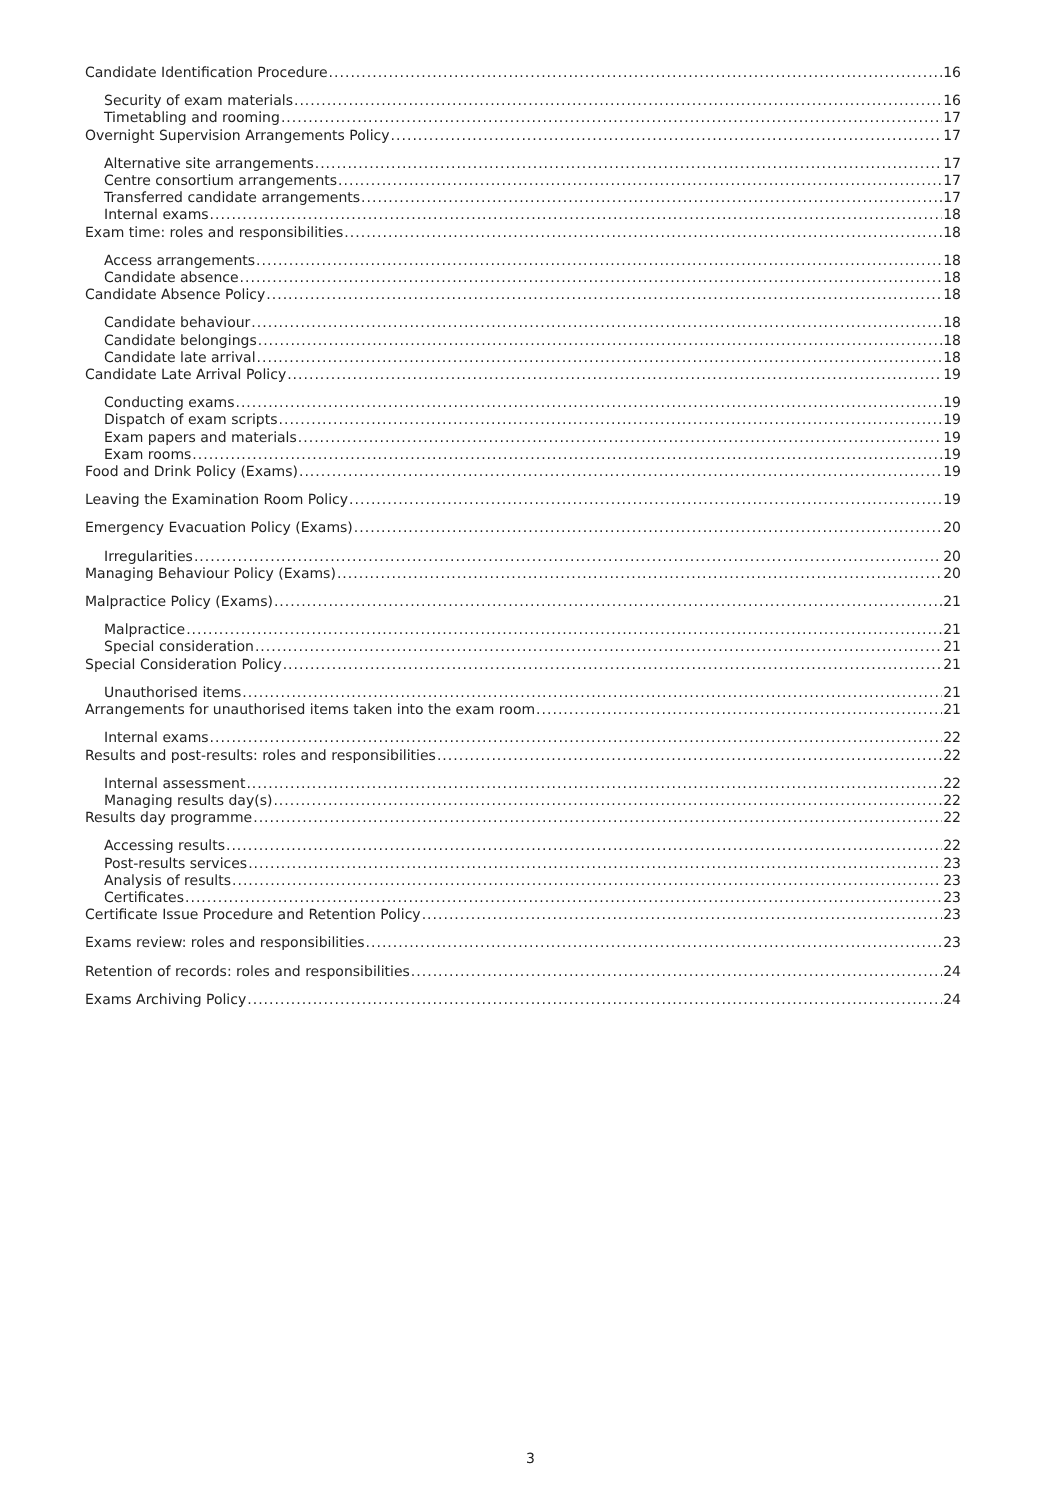Candidate Identification Procedure 16
Security of exam materials 16
Timetabling and rooming 17
Overnight Supervision Arrangements Policy 17
Alternative site arrangements 17
Centre consortium arrangements 17
Transferred candidate arrangements 17
Internal exams 18
Exam time: roles and responsibilities 18
Access arrangements 18
Candidate absence 18
Candidate Absence Policy 18
Candidate behaviour 18
Candidate belongings 18
Candidate late arrival 18
Candidate Late Arrival Policy 19
Conducting exams 19
Dispatch of exam scripts 19
Exam papers and materials 19
Exam rooms 19
Food and Drink Policy (Exams) 19
Leaving the Examination Room Policy 19
Emergency Evacuation Policy (Exams) 20
Irregularities 20
Managing Behaviour Policy (Exams) 20
Malpractice Policy (Exams) 21
Malpractice 21
Special consideration 21
Special Consideration Policy 21
Unauthorised items 21
Arrangements for unauthorised items taken into the exam room 21
Internal exams 22
Results and post-results: roles and responsibilities 22
Internal assessment 22
Managing results day(s) 22
Results day programme 22
Accessing results 22
Post-results services 23
Analysis of results 23
Certificates 23
Certificate Issue Procedure and Retention Policy 23
Exams review: roles and responsibilities 23
Retention of records: roles and responsibilities 24
Exams Archiving Policy 24
3